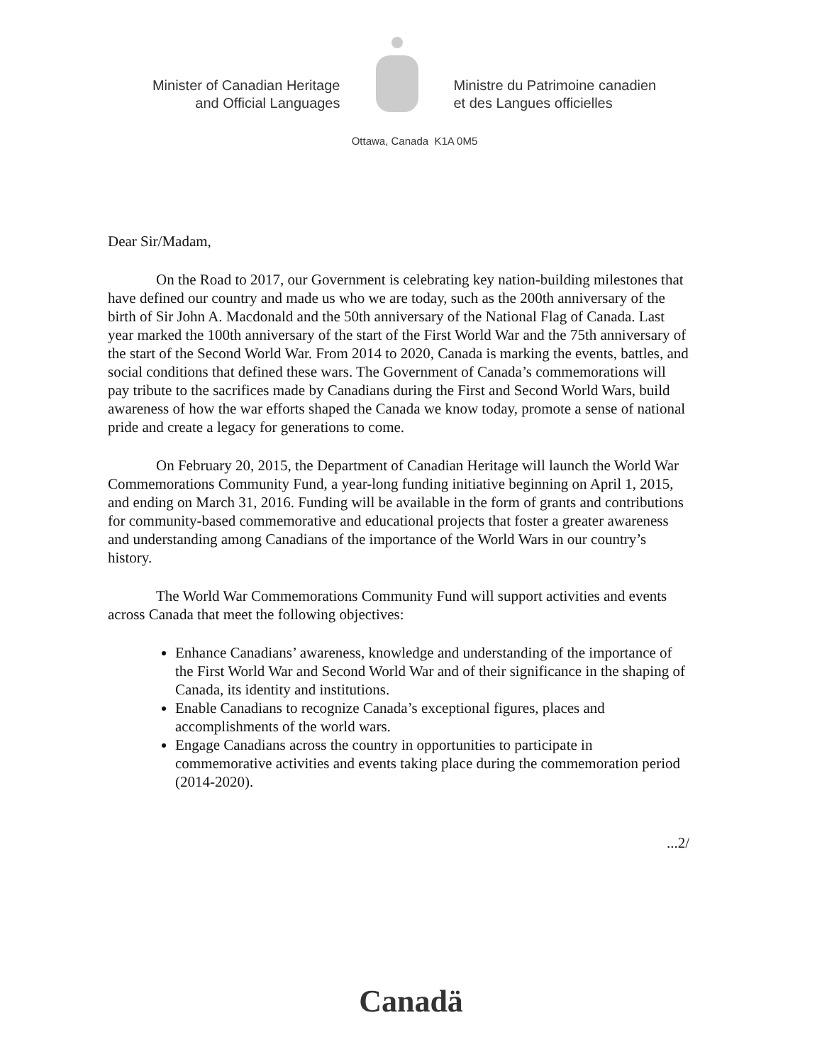Minister of Canadian Heritage
and Official Languages
Ministre du Patrimoine canadien
et des Langues officielles
Ottawa, Canada K1A 0M5
Dear Sir/Madam,
On the Road to 2017, our Government is celebrating key nation-building milestones that have defined our country and made us who we are today, such as the 200th anniversary of the birth of Sir John A. Macdonald and the 50th anniversary of the National Flag of Canada. Last year marked the 100th anniversary of the start of the First World War and the 75th anniversary of the start of the Second World War. From 2014 to 2020, Canada is marking the events, battles, and social conditions that defined these wars. The Government of Canada’s commemorations will pay tribute to the sacrifices made by Canadians during the First and Second World Wars, build awareness of how the war efforts shaped the Canada we know today, promote a sense of national pride and create a legacy for generations to come.
On February 20, 2015, the Department of Canadian Heritage will launch the World War Commemorations Community Fund, a year-long funding initiative beginning on April 1, 2015, and ending on March 31, 2016. Funding will be available in the form of grants and contributions for community-based commemorative and educational projects that foster a greater awareness and understanding among Canadians of the importance of the World Wars in our country’s history.
The World War Commemorations Community Fund will support activities and events across Canada that meet the following objectives:
Enhance Canadians’ awareness, knowledge and understanding of the importance of the First World War and Second World War and of their significance in the shaping of Canada, its identity and institutions.
Enable Canadians to recognize Canada’s exceptional figures, places and accomplishments of the world wars.
Engage Canadians across the country in opportunities to participate in commemorative activities and events taking place during the commemoration period (2014-2020).
...2/
Canadä